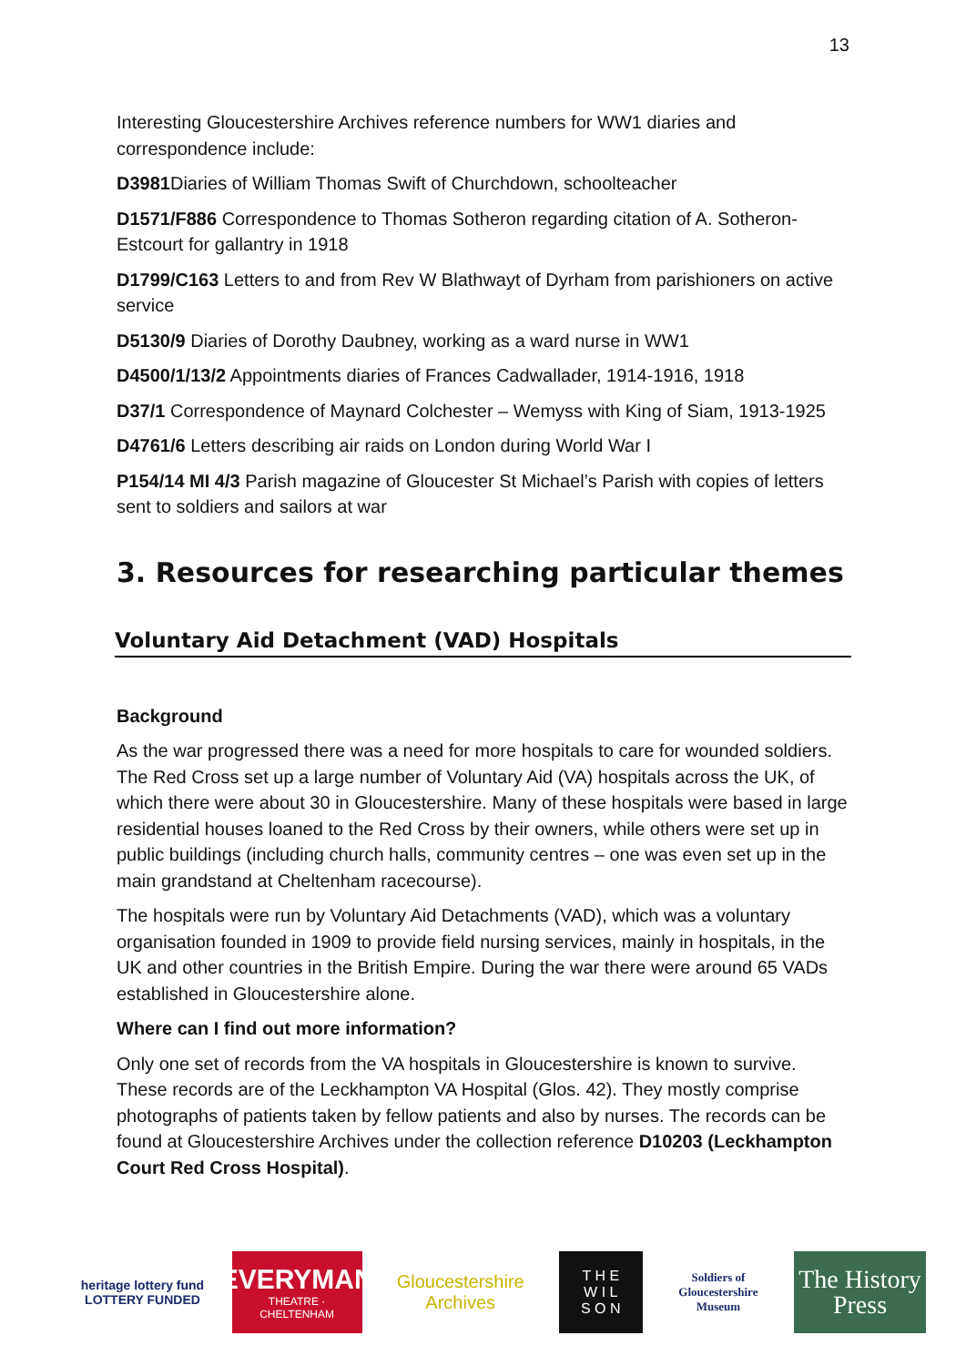13
Interesting Gloucestershire Archives reference numbers for WW1 diaries and correspondence include:
D3981 Diaries of William Thomas Swift of Churchdown, schoolteacher
D1571/F886 Correspondence to Thomas Sotheron regarding citation of A. Sotheron-Estcourt for gallantry in 1918
D1799/C163 Letters to and from Rev W Blathwayt of Dyrham from parishioners on active service
D5130/9 Diaries of Dorothy Daubney, working as a ward nurse in WW1
D4500/1/13/2 Appointments diaries of Frances Cadwallader, 1914-1916, 1918
D37/1 Correspondence of Maynard Colchester – Wemyss with King of Siam, 1913-1925
D4761/6 Letters describing air raids on London during World War I
P154/14 MI 4/3 Parish magazine of Gloucester St Michael’s Parish with copies of letters sent to soldiers and sailors at war
3. Resources for researching particular themes
Voluntary Aid Detachment (VAD) Hospitals
Background
As the war progressed there was a need for more hospitals to care for wounded soldiers. The Red Cross set up a large number of Voluntary Aid (VA) hospitals across the UK, of which there were about 30 in Gloucestershire. Many of these hospitals were based in large residential houses loaned to the Red Cross by their owners, while others were set up in public buildings (including church halls, community centres – one was even set up in the main grandstand at Cheltenham racecourse).
The hospitals were run by Voluntary Aid Detachments (VAD), which was a voluntary organisation founded in 1909 to provide field nursing services, mainly in hospitals, in the UK and other countries in the British Empire. During the war there were around 65 VADs established in Gloucestershire alone.
Where can I find out more information?
Only one set of records from the VA hospitals in Gloucestershire is known to survive. These records are of the Leckhampton VA Hospital (Glos. 42). They mostly comprise photographs of patients taken by fellow patients and also by nurses. The records can be found at Gloucestershire Archives under the collection reference D10203 (Leckhampton Court Red Cross Hospital).
heritage lottery fund
LOTTERY FUNDED
EVERYMAN
THEATRE · CHELTENHAM
Gloucestershire Archives
T H E
W I L
S O N
Soldiers of Gloucestershire Museum
The History Press